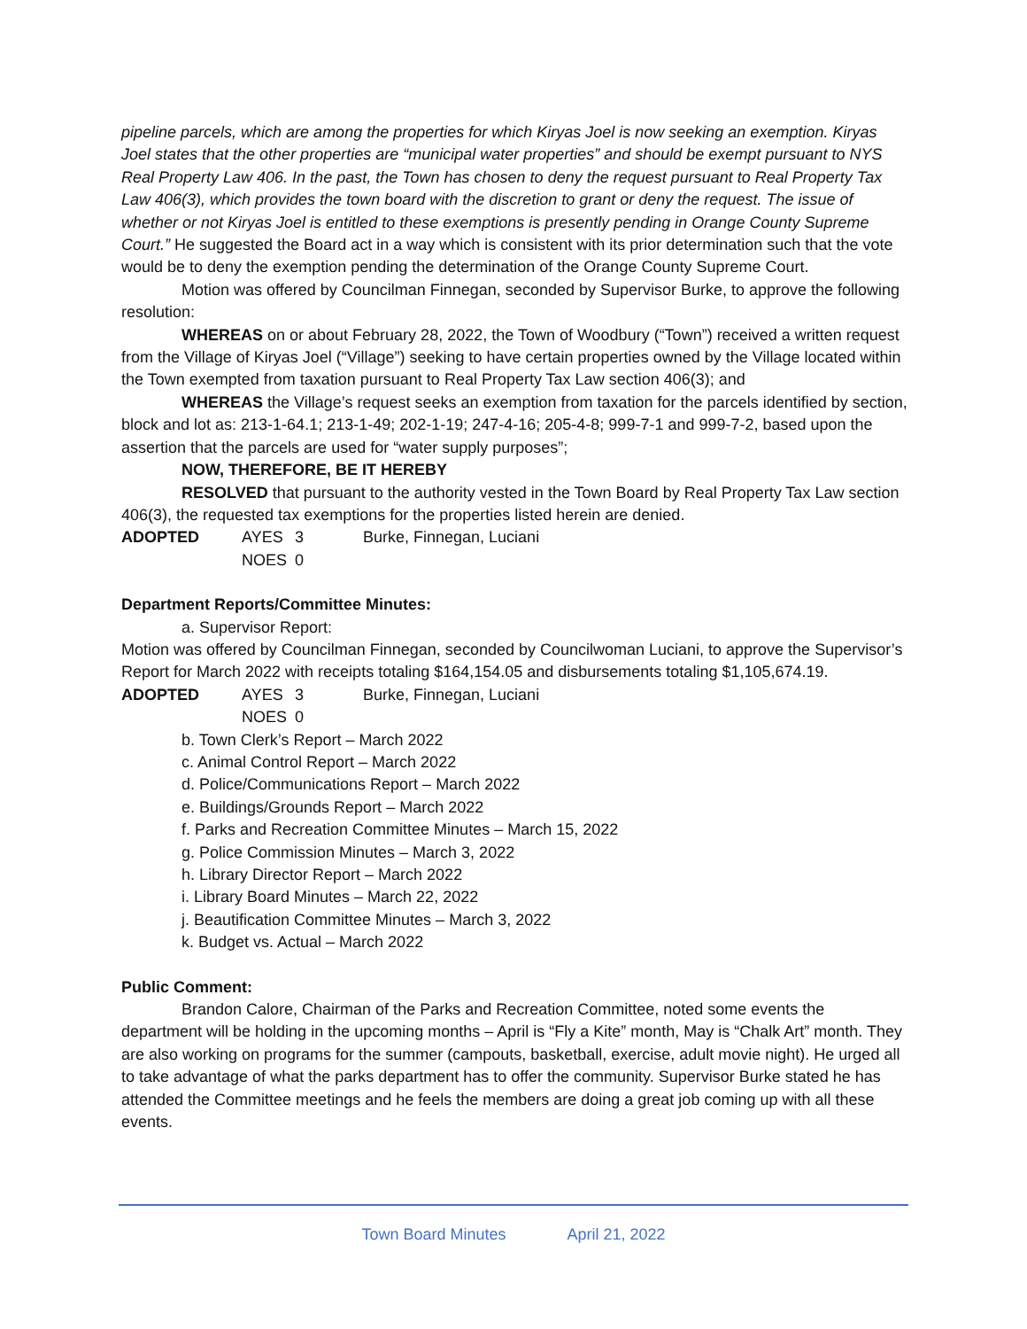pipeline parcels, which are among the properties for which Kiryas Joel is now seeking an exemption. Kiryas Joel states that the other properties are “municipal water properties” and should be exempt pursuant to NYS Real Property Law 406. In the past, the Town has chosen to deny the request pursuant to Real Property Tax Law 406(3), which provides the town board with the discretion to grant or deny the request. The issue of whether or not Kiryas Joel is entitled to these exemptions is presently pending in Orange County Supreme Court.” He suggested the Board act in a way which is consistent with its prior determination such that the vote would be to deny the exemption pending the determination of the Orange County Supreme Court.
Motion was offered by Councilman Finnegan, seconded by Supervisor Burke, to approve the following resolution:
WHEREAS on or about February 28, 2022, the Town of Woodbury (“Town”) received a written request from the Village of Kiryas Joel (“Village”) seeking to have certain properties owned by the Village located within the Town exempted from taxation pursuant to Real Property Tax Law section 406(3); and
WHEREAS the Village’s request seeks an exemption from taxation for the parcels identified by section, block and lot as: 213-1-64.1; 213-1-49; 202-1-19; 247-4-16; 205-4-8; 999-7-1 and 999-7-2, based upon the assertion that the parcels are used for “water supply purposes”;
NOW, THEREFORE, BE IT HEREBY
RESOLVED that pursuant to the authority vested in the Town Board by Real Property Tax Law section 406(3), the requested tax exemptions for the properties listed herein are denied.
ADOPTED AYES 3 Burke, Finnegan, Luciani
NOES 0
Department Reports/Committee Minutes:
a. Supervisor Report:
Motion was offered by Councilman Finnegan, seconded by Councilwoman Luciani, to approve the Supervisor’s Report for March 2022 with receipts totaling $164,154.05 and disbursements totaling $1,105,674.19.
ADOPTED AYES 3 Burke, Finnegan, Luciani
NOES 0
b. Town Clerk’s Report – March 2022
c. Animal Control Report – March 2022
d. Police/Communications Report – March 2022
e. Buildings/Grounds Report – March 2022
f. Parks and Recreation Committee Minutes – March 15, 2022
g. Police Commission Minutes – March 3, 2022
h. Library Director Report – March 2022
i. Library Board Minutes – March 22, 2022
j. Beautification Committee Minutes – March 3, 2022
k. Budget vs. Actual – March 2022
Public Comment:
Brandon Calore, Chairman of the Parks and Recreation Committee, noted some events the department will be holding in the upcoming months – April is “Fly a Kite” month, May is “Chalk Art” month. They are also working on programs for the summer (campouts, basketball, exercise, adult movie night). He urged all to take advantage of what the parks department has to offer the community. Supervisor Burke stated he has attended the Committee meetings and he feels the members are doing a great job coming up with all these events.
Town Board Minutes April 21, 2022